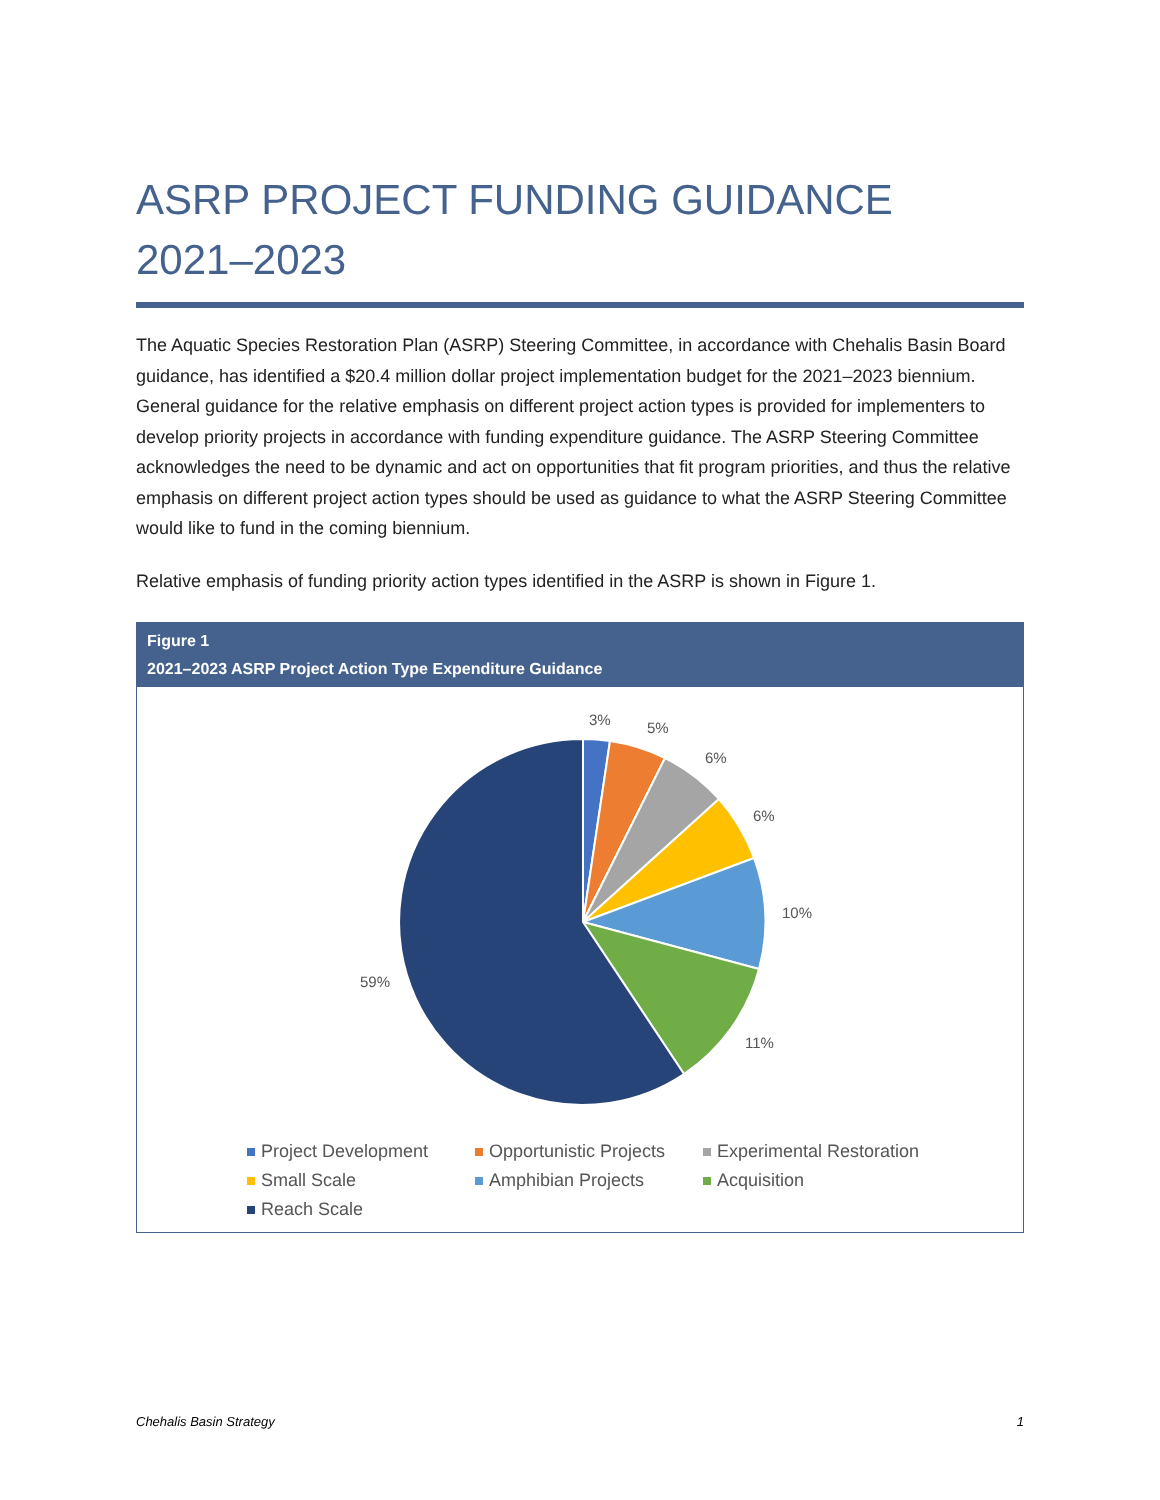ASRP PROJECT FUNDING GUIDANCE
2021–2023
The Aquatic Species Restoration Plan (ASRP) Steering Committee, in accordance with Chehalis Basin Board guidance, has identified a $20.4 million dollar project implementation budget for the 2021–2023 biennium. General guidance for the relative emphasis on different project action types is provided for implementers to develop priority projects in accordance with funding expenditure guidance. The ASRP Steering Committee acknowledges the need to be dynamic and act on opportunities that fit program priorities, and thus the relative emphasis on different project action types should be used as guidance to what the ASRP Steering Committee would like to fund in the coming biennium.
Relative emphasis of funding priority action types identified in the ASRP is shown in Figure 1.
Figure 1
2021–2023 ASRP Project Action Type Expenditure Guidance
3%
5%
6%
6%
10%
11%
59%
Project Development
Opportunistic Projects
Experimental Restoration
Small Scale
Amphibian Projects
Acquisition
Reach Scale
Chehalis Basin Strategy 1